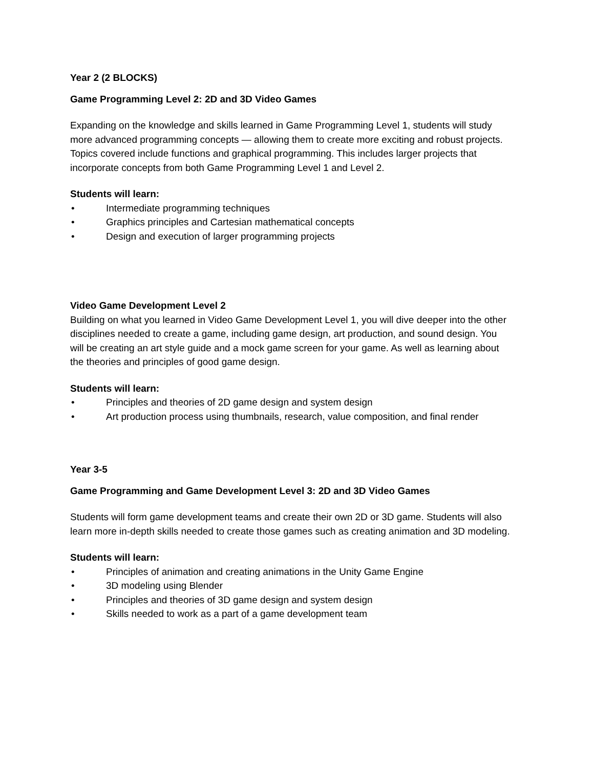Year 2 (2 BLOCKS)
Game Programming Level 2: 2D and 3D Video Games
Expanding on the knowledge and skills learned in Game Programming Level 1, students will study more advanced programming concepts — allowing them to create more exciting and robust projects. Topics covered include functions and graphical programming. This includes larger projects that incorporate concepts from both Game Programming Level 1 and Level 2.
Students will learn:
• Intermediate programming techniques
• Graphics principles and Cartesian mathematical concepts
• Design and execution of larger programming projects
Video Game Development Level 2
Building on what you learned in Video Game Development Level 1, you will dive deeper into the other disciplines needed to create a game, including game design, art production, and sound design. You will be creating an art style guide and a mock game screen for your game. As well as learning about the theories and principles of good game design.
Students will learn:
• Principles and theories of 2D game design and system design
• Art production process using thumbnails, research, value composition, and final render
Year 3-5
Game Programming and Game Development Level 3: 2D and 3D Video Games
Students will form game development teams and create their own 2D or 3D game. Students will also learn more in-depth skills needed to create those games such as creating animation and 3D modeling.
Students will learn:
• Principles of animation and creating animations in the Unity Game Engine
• 3D modeling using Blender
• Principles and theories of 3D game design and system design
• Skills needed to work as a part of a game development team